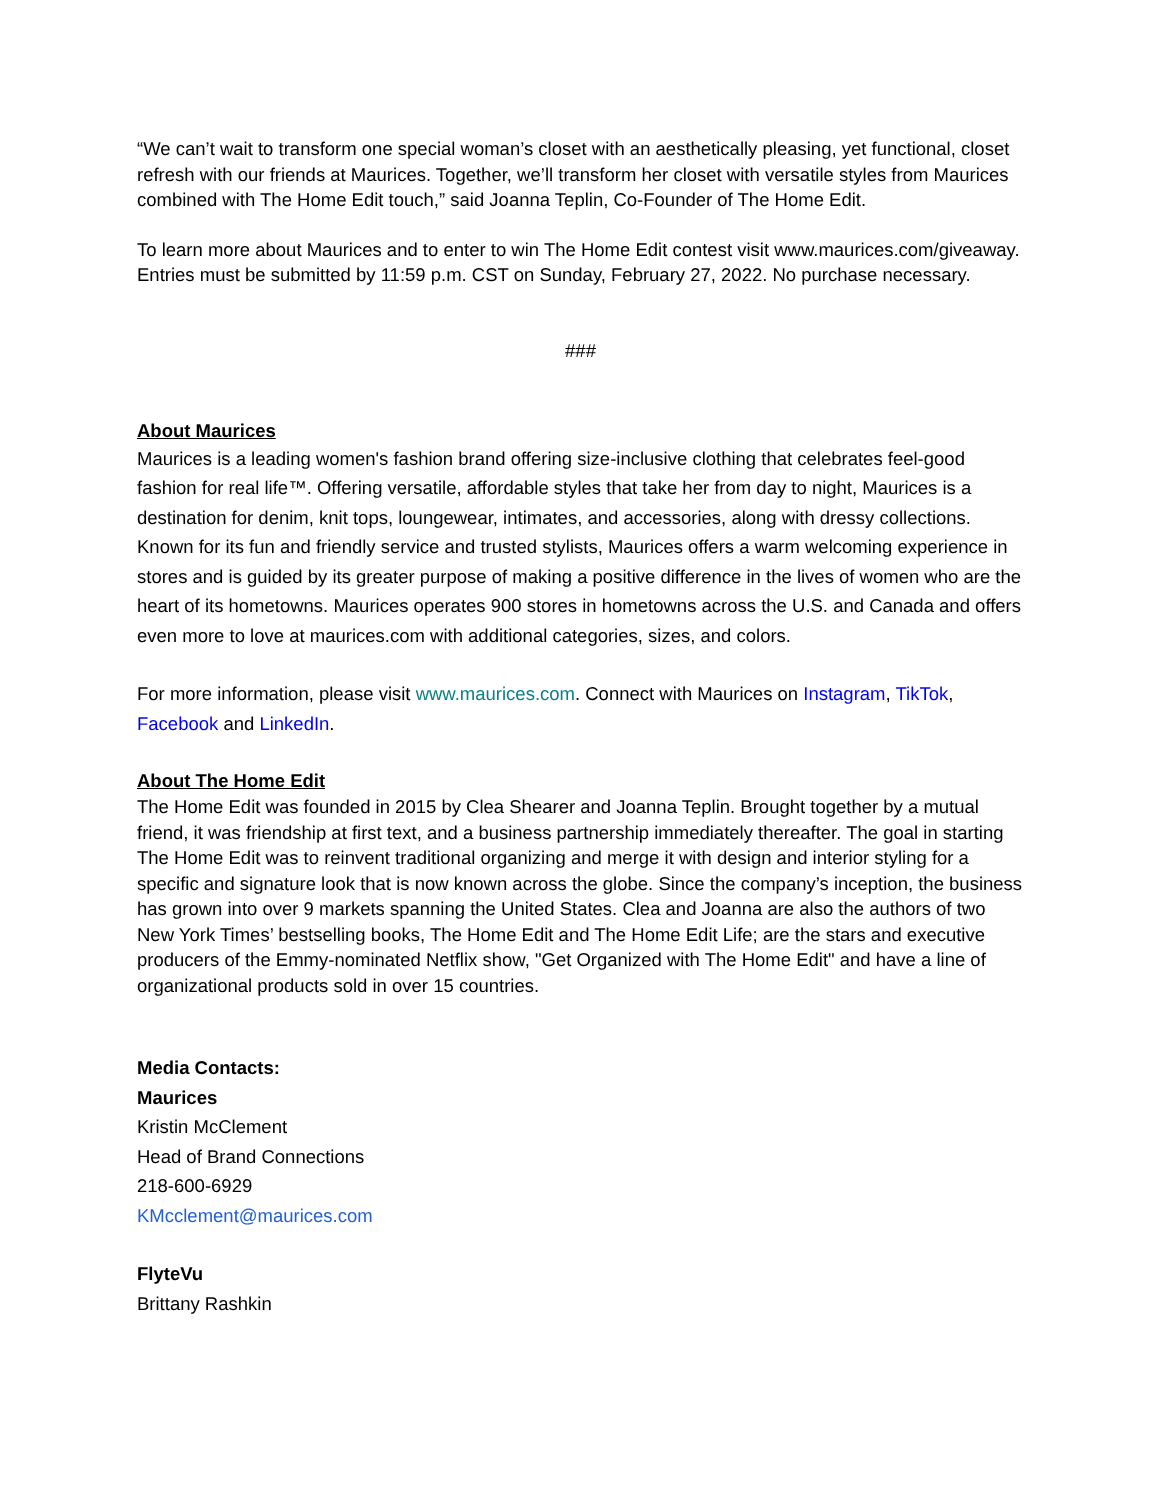“We can’t wait to transform one special woman’s closet with an aesthetically pleasing, yet functional, closet refresh with our friends at Maurices. Together, we’ll transform her closet with versatile styles from Maurices combined with The Home Edit touch,” said Joanna Teplin, Co-Founder of The Home Edit.
To learn more about Maurices and to enter to win The Home Edit contest visit www.maurices.com/giveaway. Entries must be submitted by 11:59 p.m. CST on Sunday, February 27, 2022. No purchase necessary.
###
About Maurices
Maurices is a leading women's fashion brand offering size-inclusive clothing that celebrates feel-good fashion for real life™. Offering versatile, affordable styles that take her from day to night, Maurices is a destination for denim, knit tops, loungewear, intimates, and accessories, along with dressy collections. Known for its fun and friendly service and trusted stylists, Maurices offers a warm welcoming experience in stores and is guided by its greater purpose of making a positive difference in the lives of women who are the heart of its hometowns. Maurices operates 900 stores in hometowns across the U.S. and Canada and offers even more to love at maurices.com with additional categories, sizes, and colors.
For more information, please visit www.maurices.com. Connect with Maurices on Instagram, TikTok, Facebook and LinkedIn.
About The Home Edit
The Home Edit was founded in 2015 by Clea Shearer and Joanna Teplin. Brought together by a mutual friend, it was friendship at first text, and a business partnership immediately thereafter. The goal in starting The Home Edit was to reinvent traditional organizing and merge it with design and interior styling for a specific and signature look that is now known across the globe. Since the company’s inception, the business has grown into over 9 markets spanning the United States. Clea and Joanna are also the authors of two New York Times’ bestselling books, The Home Edit and The Home Edit Life; are the stars and executive producers of the Emmy-nominated Netflix show, "Get Organized with The Home Edit" and have a line of organizational products sold in over 15 countries.
Media Contacts:
Maurices
Kristin McClement
Head of Brand Connections
218-600-6929
KMcclement@maurices.com
FlyteVu
Brittany Rashkin